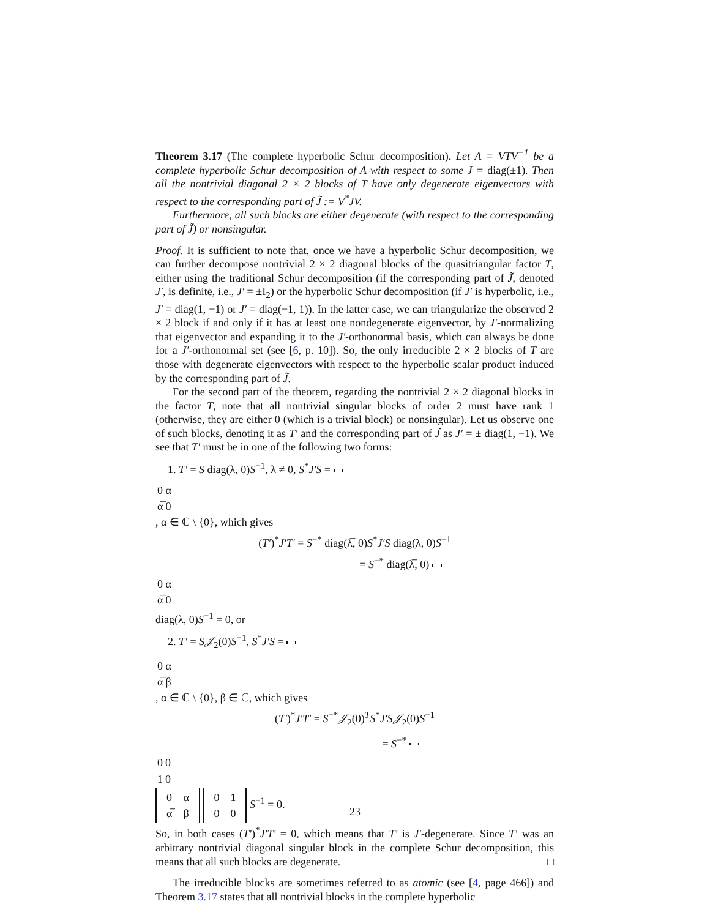Theorem 3.17 (The complete hyperbolic Schur decomposition). Let A = VTV<sup>−1</sup> be a complete hyperbolic Schur decomposition of A with respect to some J = diag(±1). Then all the nontrivial diagonal 2 × 2 blocks of T have only degenerate eigenvectors with respect to the corresponding part of J̃ := V<sup>*</sup>JV.
Furthermore, all such blocks are either degenerate (with respect to the corresponding part of J̃) or nonsingular.
Proof. It is sufficient to note that, once we have a hyperbolic Schur decomposition, we can further decompose nontrivial 2 × 2 diagonal blocks of the quasitriangular factor T, either using the traditional Schur decomposition (if the corresponding part of J̃, denoted J′, is definite, i.e., J′ = ±I<sub>2</sub>) or the hyperbolic Schur decomposition (if J′ is hyperbolic, i.e., J′ = diag(1, −1) or J′ = diag(−1, 1)). In the latter case, we can triangularize the observed 2 × 2 block if and only if it has at least one nondegenerate eigenvector, by J′-normalizing that eigenvector and expanding it to the J′-orthonormal basis, which can always be done for a J′-orthonormal set (see [6, p. 10]). So, the only irreducible 2 × 2 blocks of T are those with degenerate eigenvectors with respect to the hyperbolic scalar product induced by the corresponding part of J̃.
For the second part of the theorem, regarding the nontrivial 2 × 2 diagonal blocks in the factor T, note that all nontrivial singular blocks of order 2 must have rank 1 (otherwise, they are either 0 (which is a trivial block) or nonsingular). Let us observe one of such blocks, denoting it as T′ and the corresponding part of J̃ as J′ = ± diag(1, −1). We see that T′ must be in one of the following two forms:
1. T′ = S diag(λ, 0)S<sup>−1</sup>, λ ≠ 0, S<sup>*</sup>J′S =
| 0 | α |
| α̅ | 0 |
, α ∈ ℂ \ {0}, which gives
(T′)<sup>*</sup>J′T′ = S<sup>−*</sup> diag(λ̅, 0)S<sup>*</sup>J′S diag(λ, 0)S<sup>−1</sup>
= S<sup>−*</sup> diag(λ̅, 0)
| 0 | α |
| α̅ | 0 |
diag(λ, 0)S<sup>−1</sup> = 0, or
2. T′ = S𝒥<sub>2</sub>(0)S<sup>−1</sup>, S<sup>*</sup>J′S =
| 0 | α |
| α̅ | β |
, α ∈ ℂ \ {0}, β ∈ ℂ, which gives
(T′)<sup>*</sup>J′T′ = S<sup>−*</sup>𝒥<sub>2</sub>(0)<sup>T</sup>S<sup>*</sup>J′S𝒥<sub>2</sub>(0)S<sup>−1</sup>
= S<sup>−*</sup>
| 0 | 0 |
| 1 | 0 |
| 0 | α |
| α̅ | β |
| 0 | 1 |
| 0 | 0 |
S<sup>−1</sup> = 0.
So, in both cases (T′)<sup>*</sup>J′T′ = 0, which means that T′ is J′-degenerate. Since T′ was an arbitrary nontrivial diagonal singular block in the complete Schur decomposition, this means that all such blocks are degenerate. □
The irreducible blocks are sometimes referred to as atomic (see [4, page 466]) and Theorem 3.17 states that all nontrivial blocks in the complete hyperbolic
23